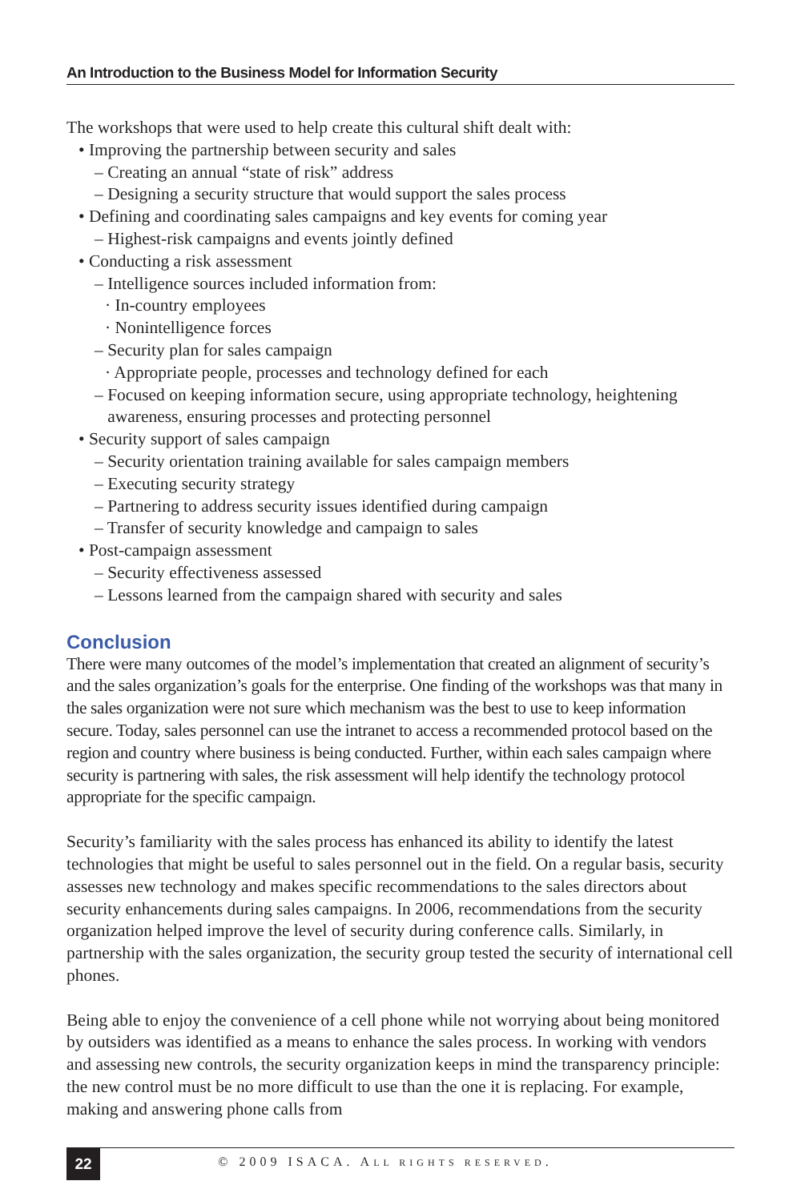An Introduction to the Business Model for Information Security
The workshops that were used to help create this cultural shift dealt with:
• Improving the partnership between security and sales
– Creating an annual “state of risk” address
– Designing a security structure that would support the sales process
• Defining and coordinating sales campaigns and key events for coming year
– Highest-risk campaigns and events jointly defined
• Conducting a risk assessment
– Intelligence sources included information from:
· In-country employees
· Nonintelligence forces
– Security plan for sales campaign
· Appropriate people, processes and technology defined for each
– Focused on keeping information secure, using appropriate technology, heightening
awareness, ensuring processes and protecting personnel
• Security support of sales campaign
– Security orientation training available for sales campaign members
– Executing security strategy
– Partnering to address security issues identified during campaign
– Transfer of security knowledge and campaign to sales
• Post-campaign assessment
– Security effectiveness assessed
– Lessons learned from the campaign shared with security and sales
Conclusion
There were many outcomes of the model’s implementation that created an alignment of security’s and the sales organization’s goals for the enterprise. One finding of the workshops was that many in the sales organization were not sure which mechanism was the best to use to keep information secure. Today, sales personnel can use the intranet to access a recommended protocol based on the region and country where business is being conducted. Further, within each sales campaign where security is partnering with sales, the risk assessment will help identify the technology protocol appropriate for the specific campaign.
Security’s familiarity with the sales process has enhanced its ability to identify the latest technologies that might be useful to sales personnel out in the field. On a regular basis, security assesses new technology and makes specific recommendations to the sales directors about security enhancements during sales campaigns. In 2006, recommendations from the security organization helped improve the level of security during conference calls. Similarly, in partnership with the sales organization, the security group tested the security of international cell phones.
Being able to enjoy the convenience of a cell phone while not worrying about being monitored by outsiders was identified as a means to enhance the sales process. In working with vendors and assessing new controls, the security organization keeps in mind the transparency principle: the new control must be no more difficult to use than the one it is replacing. For example, making and answering phone calls from
22
© 2009 ISACA. ALL RIGHTS RESERVED.